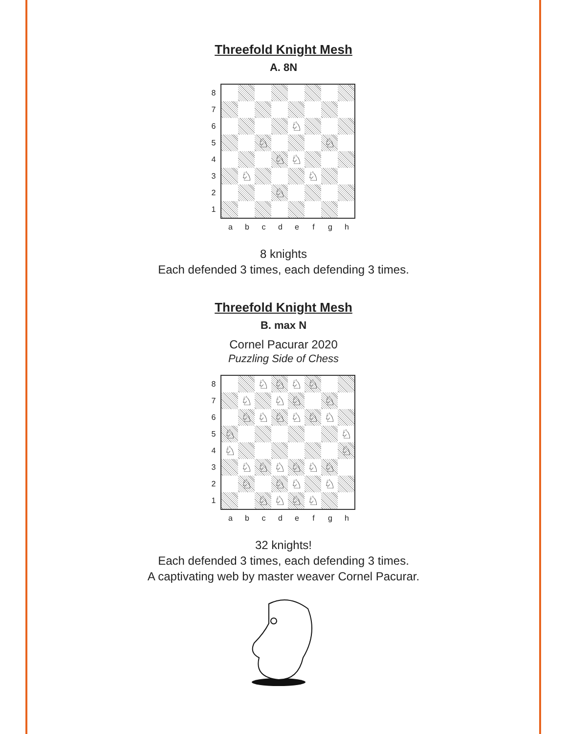Threefold Knight Mesh
A. 8N
87654321
♘
♘
♘
♘
♘
♘
♘
♘
a b c d e f g h
8 knights
Each defended 3 times, each defending 3 times.
Threefold Knight Mesh
B. max N
Cornel Pacurar 2020
Puzzling Side of Chess
87654321
♘
♘
♘
♘
♘
♘
♘
♘
♘
♘
♘
♘
♘
♘
♘
♘
♘
♘
♘
♘
♘
♘
♘
♘
♘
♘
♘
♘
♘
♘
♘
♘
a b c d e f g h
32 knights!
Each defended 3 times, each defending 3 times.
A captivating web by master weaver Cornel Pacurar.